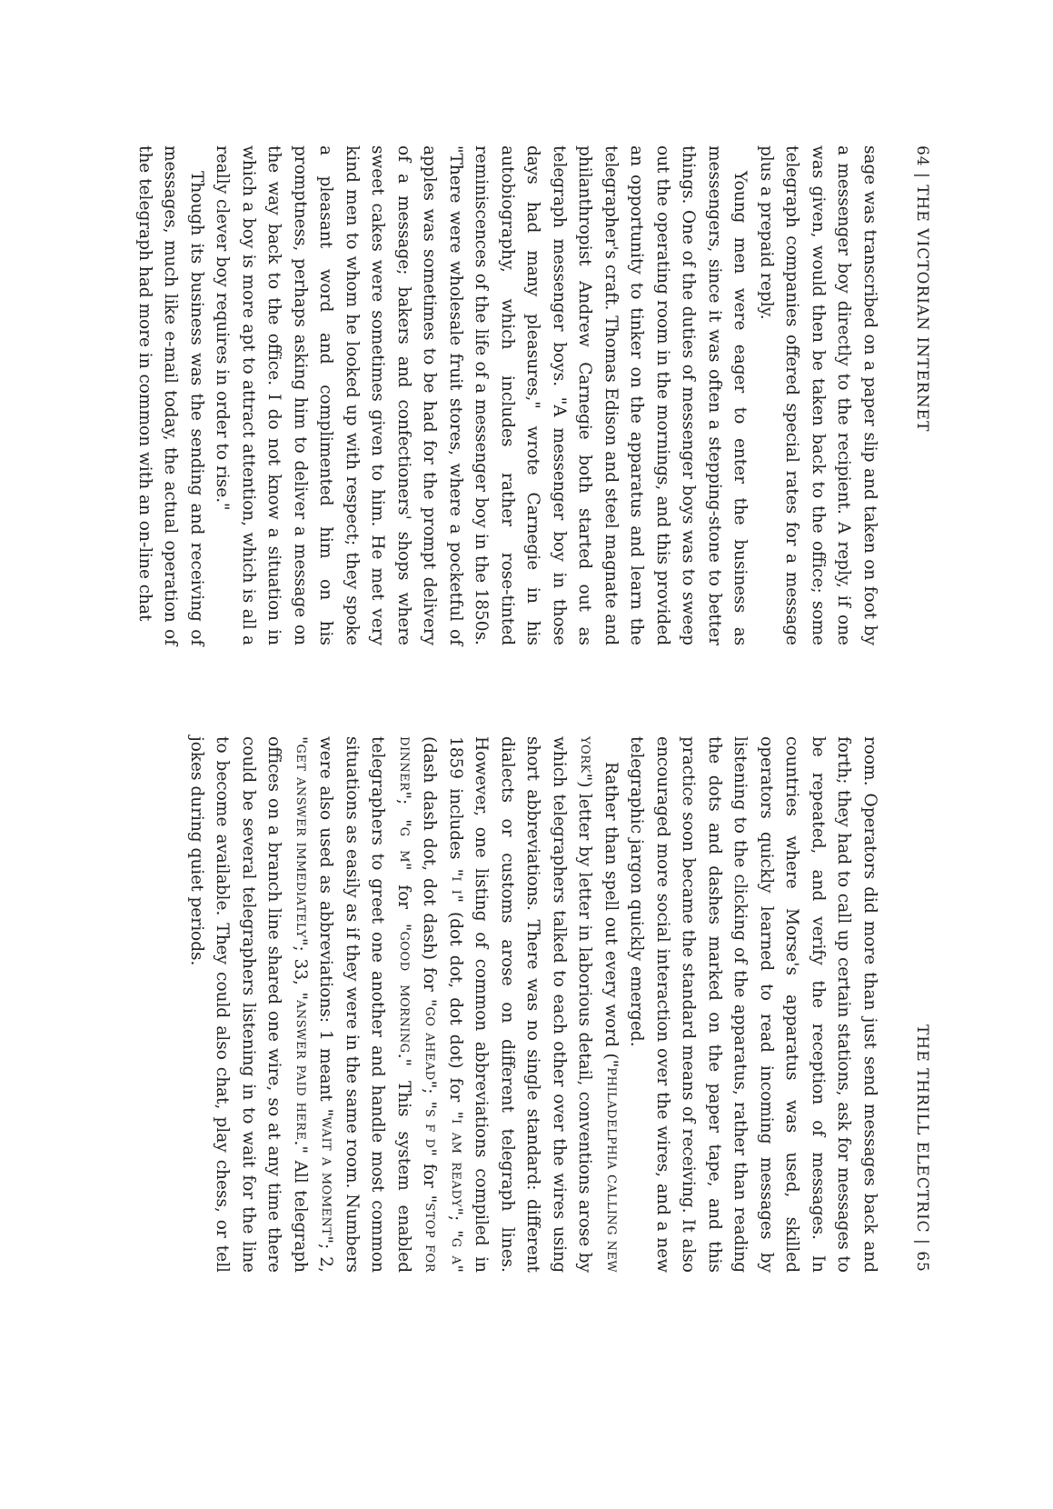64 | THE VICTORIAN INTERNET
sage was transcribed on a paper slip and taken on foot by a messenger boy directly to the recipient. A reply, if one was given, would then be taken back to the office; some telegraph companies offered special rates for a message plus a prepaid reply.
Young men were eager to enter the business as messengers, since it was often a stepping-stone to better things. One of the duties of messenger boys was to sweep out the operating room in the mornings, and this provided an opportunity to tinker on the apparatus and learn the telegrapher's craft. Thomas Edison and steel magnate and philanthropist Andrew Carnegie both started out as telegraph messenger boys. "A messenger boy in those days had many pleasures," wrote Carnegie in his autobiography, which includes rather rose-tinted reminiscences of the life of a messenger boy in the 1850s. "There were wholesale fruit stores, where a pocketful of apples was sometimes to be had for the prompt delivery of a message; bakers and confectioners' shops where sweet cakes were sometimes given to him. He met very kind men to whom he looked up with respect; they spoke a pleasant word and complimented him on his promptness, perhaps asking him to deliver a message on the way back to the office. I do not know a situation in which a boy is more apt to attract attention, which is all a really clever boy requires in order to rise."
Though its business was the sending and receiving of messages, much like e-mail today, the actual operation of the telegraph had more in common with an on-line chat
THE THRILL ELECTRIC | 65
room. Operators did more than just send messages back and forth; they had to call up certain stations, ask for messages to be repeated, and verify the reception of messages. In countries where Morse's apparatus was used, skilled operators quickly learned to read incoming messages by listening to the clicking of the apparatus, rather than reading the dots and dashes marked on the paper tape, and this practice soon became the standard means of receiving. It also encouraged more social interaction over the wires, and a new telegraphic jargon quickly emerged.
Rather than spell out every word ("PHILADELPHIA CALLING NEW YORK") letter by letter in laborious detail, conventions arose by which telegraphers talked to each other over the wires using short abbreviations. There was no single standard: different dialects or customs arose on different telegraph lines. However, one listing of common abbreviations compiled in 1859 includes "I I" (dot dot, dot dot) for "I AM READY"; "G A" (dash dash dot, dot dash) for "GO AHEAD"; "S F D" for "STOP FOR DINNER"; "G M" for "GOOD MORNING." This system enabled telegraphers to greet one another and handle most common situations as easily as if they were in the same room. Numbers were also used as abbreviations: 1 meant "WAIT A MOMENT"; 2, "GET ANSWER IMMEDIATELY"; 33, "ANSWER PAID HERE." All telegraph offices on a branch line shared one wire, so at any time there could be several telegraphers listening in to wait for the line to become available. They could also chat, play chess, or tell jokes during quiet periods.